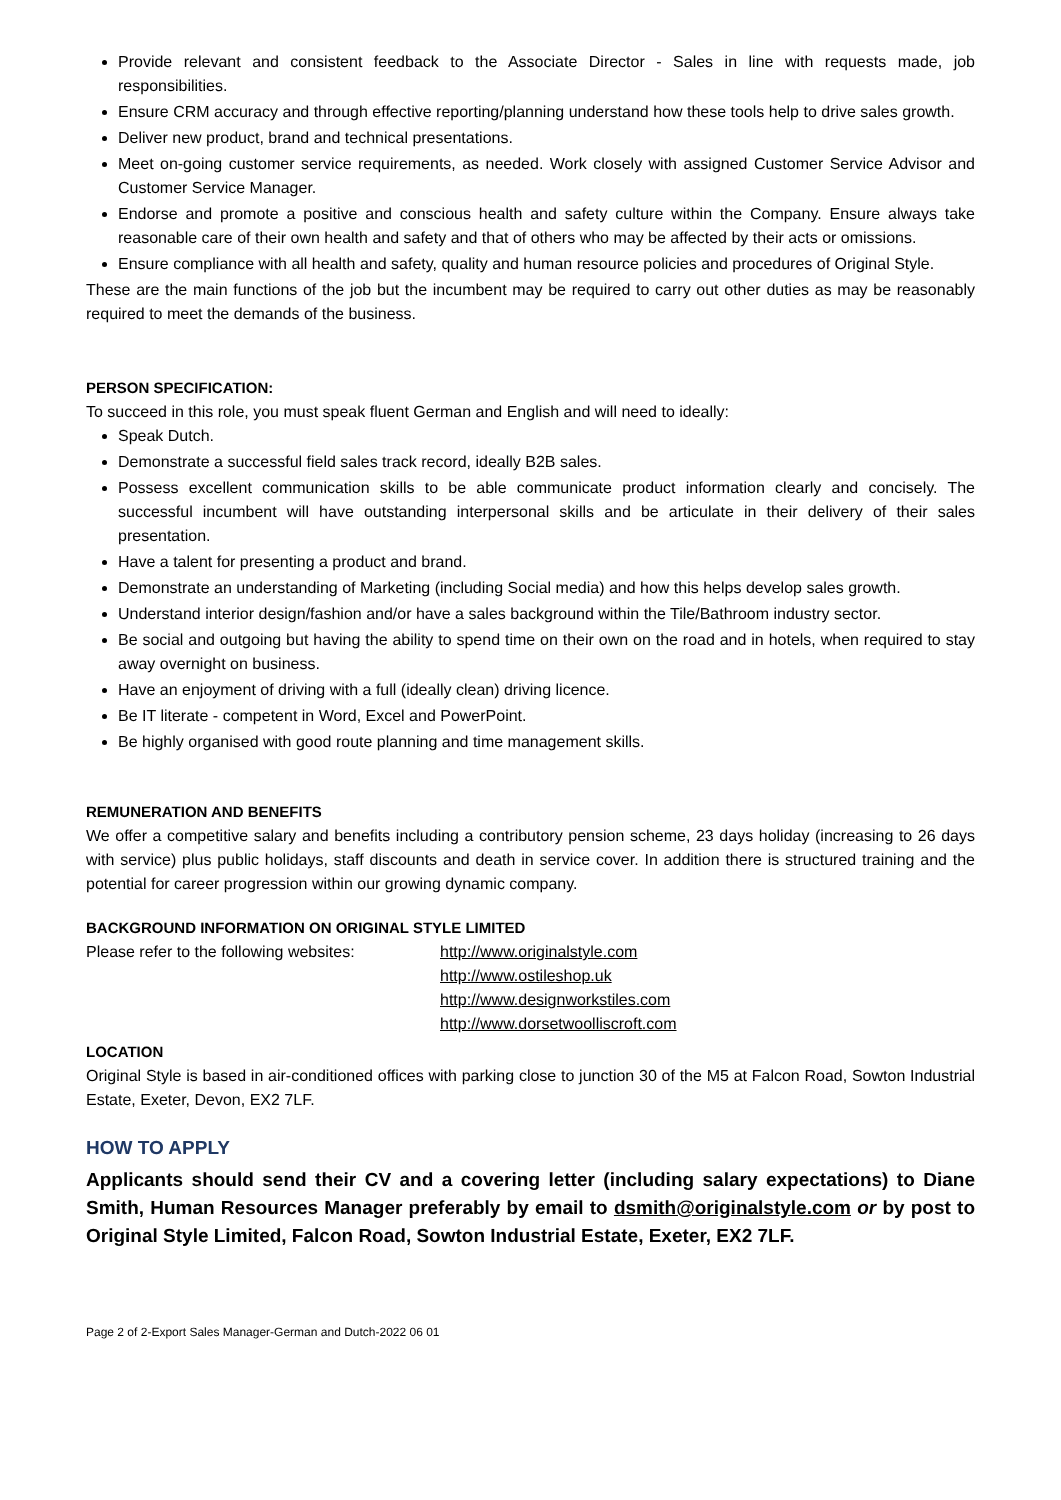Provide relevant and consistent feedback to the Associate Director - Sales in line with requests made, job responsibilities.
Ensure CRM accuracy and through effective reporting/planning understand how these tools help to drive sales growth.
Deliver new product, brand and technical presentations.
Meet on-going customer service requirements, as needed. Work closely with assigned Customer Service Advisor and Customer Service Manager.
Endorse and promote a positive and conscious health and safety culture within the Company. Ensure always take reasonable care of their own health and safety and that of others who may be affected by their acts or omissions.
Ensure compliance with all health and safety, quality and human resource policies and procedures of Original Style.
These are the main functions of the job but the incumbent may be required to carry out other duties as may be reasonably required to meet the demands of the business.
PERSON SPECIFICATION:
To succeed in this role, you must speak fluent German and English and will need to ideally:
Speak Dutch.
Demonstrate a successful field sales track record, ideally B2B sales.
Possess excellent communication skills to be able communicate product information clearly and concisely. The successful incumbent will have outstanding interpersonal skills and be articulate in their delivery of their sales presentation.
Have a talent for presenting a product and brand.
Demonstrate an understanding of Marketing (including Social media) and how this helps develop sales growth.
Understand interior design/fashion and/or have a sales background within the Tile/Bathroom industry sector.
Be social and outgoing but having the ability to spend time on their own on the road and in hotels, when required to stay away overnight on business.
Have an enjoyment of driving with a full (ideally clean) driving licence.
Be IT literate - competent in Word, Excel and PowerPoint.
Be highly organised with good route planning and time management skills.
REMUNERATION AND BENEFITS
We offer a competitive salary and benefits including a contributory pension scheme, 23 days holiday (increasing to 26 days with service) plus public holidays, staff discounts and death in service cover. In addition there is structured training and the potential for career progression within our growing dynamic company.
BACKGROUND INFORMATION ON ORIGINAL STYLE LIMITED
Please refer to the following websites:
http://www.originalstyle.com
http://www.ostileshop.uk
http://www.designworkstiles.com
http://www.dorsetwoolliscroft.com
LOCATION
Original Style is based in air-conditioned offices with parking close to junction 30 of the M5 at Falcon Road, Sowton Industrial Estate, Exeter, Devon, EX2 7LF.
HOW TO APPLY
Applicants should send their CV and a covering letter (including salary expectations) to Diane Smith, Human Resources Manager preferably by email to dsmith@originalstyle.com or by post to Original Style Limited, Falcon Road, Sowton Industrial Estate, Exeter, EX2 7LF.
Page 2 of 2-Export Sales Manager-German and Dutch-2022 06 01